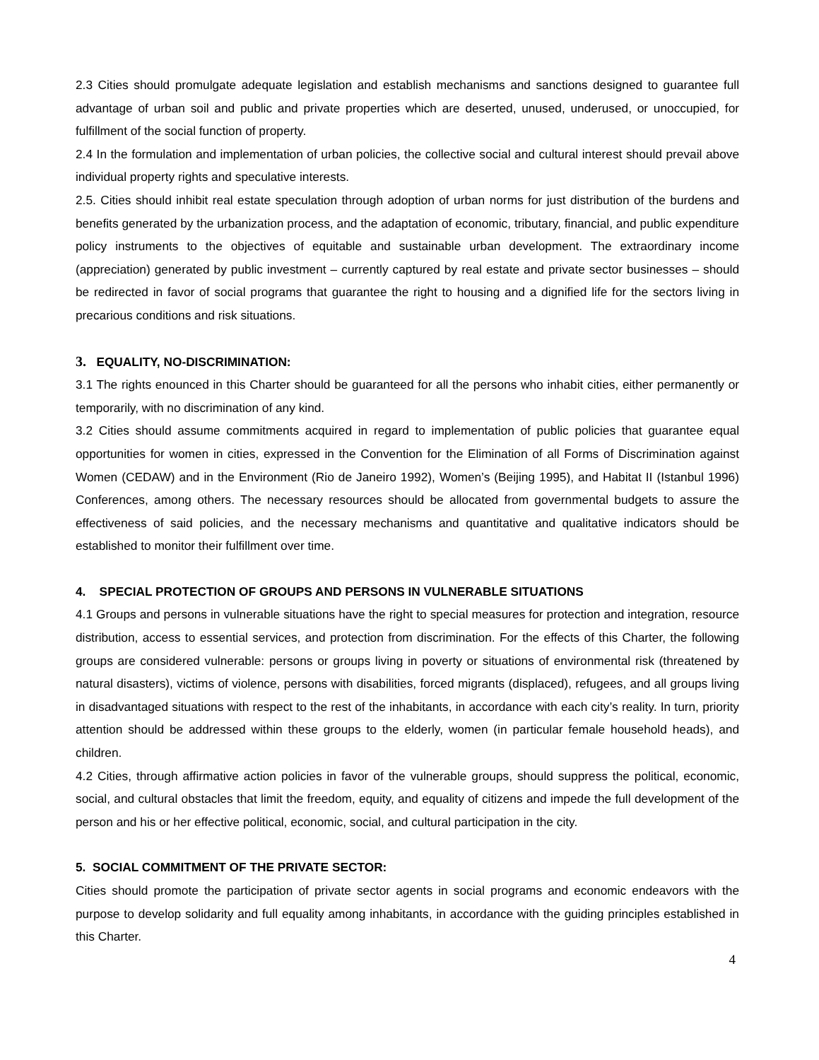2.3 Cities should promulgate adequate legislation and establish mechanisms and sanctions designed to guarantee full advantage of urban soil and public and private properties which are deserted, unused, underused, or unoccupied, for fulfillment of the social function of property.
2.4 In the formulation and implementation of urban policies, the collective social and cultural interest should prevail above individual property rights and speculative interests.
2.5. Cities should inhibit real estate speculation through adoption of urban norms for just distribution of the burdens and benefits generated by the urbanization process, and the adaptation of economic, tributary, financial, and public expenditure policy instruments to the objectives of equitable and sustainable urban development. The extraordinary income (appreciation) generated by public investment – currently captured by real estate and private sector businesses – should be redirected in favor of social programs that guarantee the right to housing and a dignified life for the sectors living in precarious conditions and risk situations.
3. EQUALITY, NO-DISCRIMINATION:
3.1 The rights enounced in this Charter should be guaranteed for all the persons who inhabit cities, either permanently or temporarily, with no discrimination of any kind.
3.2 Cities should assume commitments acquired in regard to implementation of public policies that guarantee equal opportunities for women in cities, expressed in the Convention for the Elimination of all Forms of Discrimination against Women (CEDAW) and in the Environment (Rio de Janeiro 1992), Women’s (Beijing 1995), and Habitat II (Istanbul 1996) Conferences, among others. The necessary resources should be allocated from governmental budgets to assure the effectiveness of said policies, and the necessary mechanisms and quantitative and qualitative indicators should be established to monitor their fulfillment over time.
4. SPECIAL PROTECTION OF GROUPS AND PERSONS IN VULNERABLE SITUATIONS
4.1 Groups and persons in vulnerable situations have the right to special measures for protection and integration, resource distribution, access to essential services, and protection from discrimination. For the effects of this Charter, the following groups are considered vulnerable: persons or groups living in poverty or situations of environmental risk (threatened by natural disasters), victims of violence, persons with disabilities, forced migrants (displaced), refugees, and all groups living in disadvantaged situations with respect to the rest of the inhabitants, in accordance with each city’s reality. In turn, priority attention should be addressed within these groups to the elderly, women (in particular female household heads), and children.
4.2 Cities, through affirmative action policies in favor of the vulnerable groups, should suppress the political, economic, social, and cultural obstacles that limit the freedom, equity, and equality of citizens and impede the full development of the person and his or her effective political, economic, social, and cultural participation in the city.
5. SOCIAL COMMITMENT OF THE PRIVATE SECTOR:
Cities should promote the participation of private sector agents in social programs and economic endeavors with the purpose to develop solidarity and full equality among inhabitants, in accordance with the guiding principles established in this Charter.
4